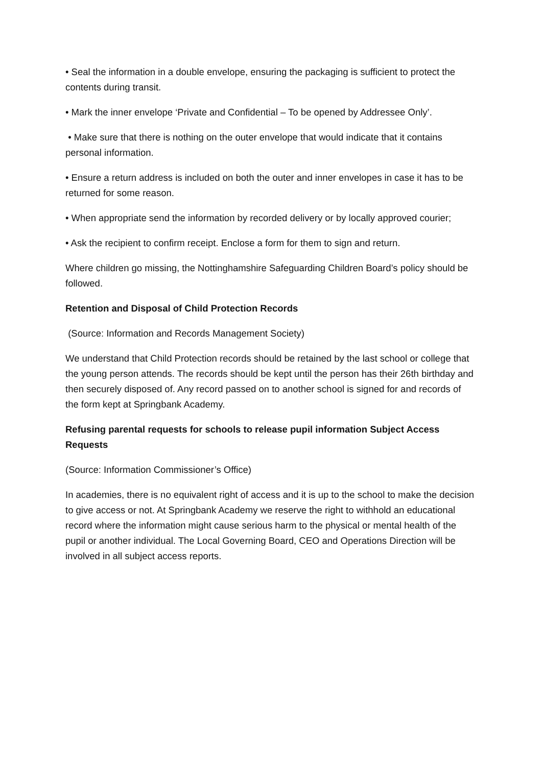• Seal the information in a double envelope, ensuring the packaging is sufficient to protect the contents during transit.
• Mark the inner envelope ‘Private and Confidential – To be opened by Addressee Only’.
• Make sure that there is nothing on the outer envelope that would indicate that it contains personal information.
• Ensure a return address is included on both the outer and inner envelopes in case it has to be returned for some reason.
• When appropriate send the information by recorded delivery or by locally approved courier;
• Ask the recipient to confirm receipt. Enclose a form for them to sign and return.
Where children go missing, the Nottinghamshire Safeguarding Children Board’s policy should be followed.
Retention and Disposal of Child Protection Records
(Source: Information and Records Management Society)
We understand that Child Protection records should be retained by the last school or college that the young person attends. The records should be kept until the person has their 26th birthday and then securely disposed of. Any record passed on to another school is signed for and records of the form kept at Springbank Academy.
Refusing parental requests for schools to release pupil information Subject Access Requests
(Source: Information Commissioner’s Office)
In academies, there is no equivalent right of access and it is up to the school to make the decision to give access or not. At Springbank Academy we reserve the right to withhold an educational record where the information might cause serious harm to the physical or mental health of the pupil or another individual. The Local Governing Board, CEO and Operations Direction will be involved in all subject access reports.